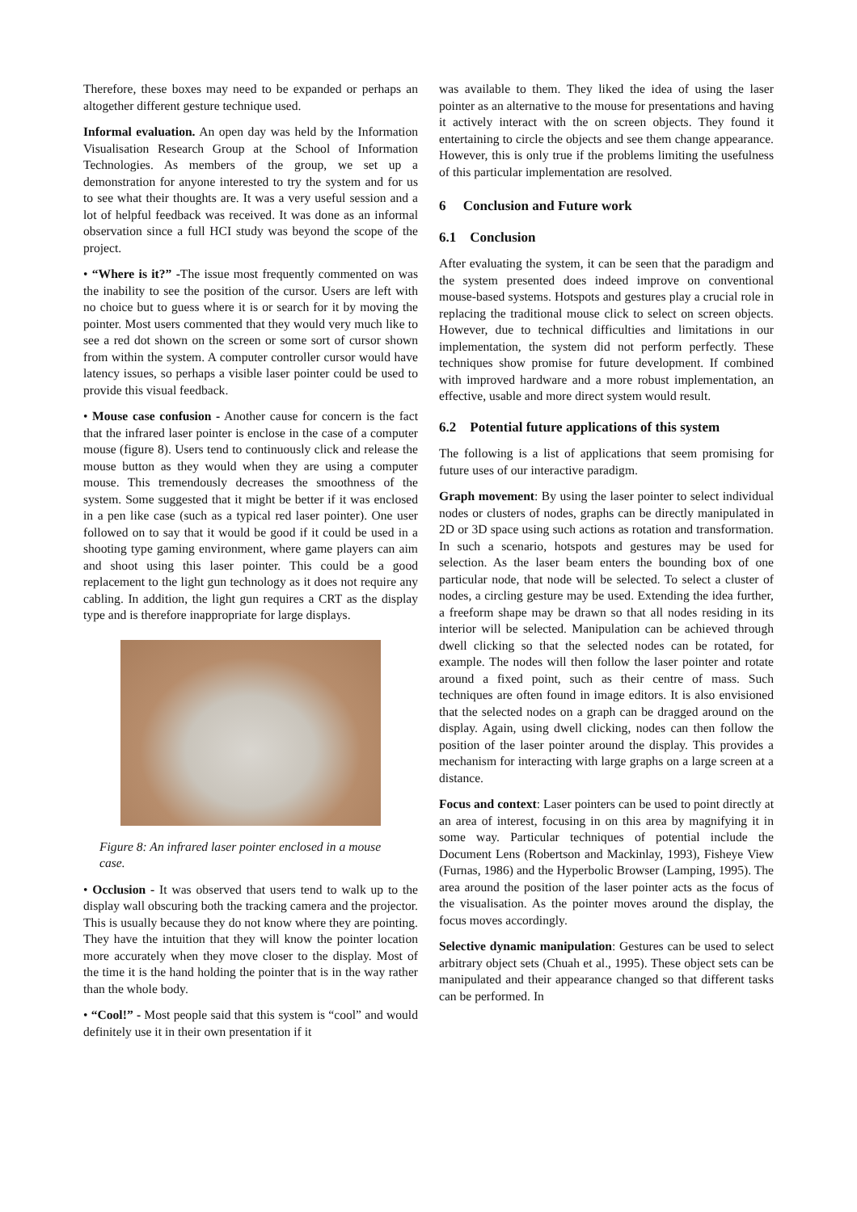Therefore, these boxes may need to be expanded or perhaps an altogether different gesture technique used.
Informal evaluation. An open day was held by the Information Visualisation Research Group at the School of Information Technologies. As members of the group, we set up a demonstration for anyone interested to try the system and for us to see what their thoughts are. It was a very useful session and a lot of helpful feedback was received. It was done as an informal observation since a full HCI study was beyond the scope of the project.
• “Where is it?” -The issue most frequently commented on was the inability to see the position of the cursor. Users are left with no choice but to guess where it is or search for it by moving the pointer. Most users commented that they would very much like to see a red dot shown on the screen or some sort of cursor shown from within the system. A computer controller cursor would have latency issues, so perhaps a visible laser pointer could be used to provide this visual feedback.
• Mouse case confusion - Another cause for concern is the fact that the infrared laser pointer is enclose in the case of a computer mouse (figure 8). Users tend to continuously click and release the mouse button as they would when they are using a computer mouse. This tremendously decreases the smoothness of the system. Some suggested that it might be better if it was enclosed in a pen like case (such as a typical red laser pointer). One user followed on to say that it would be good if it could be used in a shooting type gaming environment, where game players can aim and shoot using this laser pointer. This could be a good replacement to the light gun technology as it does not require any cabling. In addition, the light gun requires a CRT as the display type and is therefore inappropriate for large displays.
Figure 8: An infrared laser pointer enclosed in a mouse case.
• Occlusion - It was observed that users tend to walk up to the display wall obscuring both the tracking camera and the projector. This is usually because they do not know where they are pointing. They have the intuition that they will know the pointer location more accurately when they move closer to the display. Most of the time it is the hand holding the pointer that is in the way rather than the whole body.
• “Cool!” - Most people said that this system is “cool” and would definitely use it in their own presentation if it
was available to them. They liked the idea of using the laser pointer as an alternative to the mouse for presentations and having it actively interact with the on screen objects. They found it entertaining to circle the objects and see them change appearance. However, this is only true if the problems limiting the usefulness of this particular implementation are resolved.
6 Conclusion and Future work
6.1 Conclusion
After evaluating the system, it can be seen that the paradigm and the system presented does indeed improve on conventional mouse-based systems. Hotspots and gestures play a crucial role in replacing the traditional mouse click to select on screen objects. However, due to technical difficulties and limitations in our implementation, the system did not perform perfectly. These techniques show promise for future development. If combined with improved hardware and a more robust implementation, an effective, usable and more direct system would result.
6.2 Potential future applications of this system
The following is a list of applications that seem promising for future uses of our interactive paradigm.
Graph movement: By using the laser pointer to select individual nodes or clusters of nodes, graphs can be directly manipulated in 2D or 3D space using such actions as rotation and transformation. In such a scenario, hotspots and gestures may be used for selection. As the laser beam enters the bounding box of one particular node, that node will be selected. To select a cluster of nodes, a circling gesture may be used. Extending the idea further, a freeform shape may be drawn so that all nodes residing in its interior will be selected. Manipulation can be achieved through dwell clicking so that the selected nodes can be rotated, for example. The nodes will then follow the laser pointer and rotate around a fixed point, such as their centre of mass. Such techniques are often found in image editors. It is also envisioned that the selected nodes on a graph can be dragged around on the display. Again, using dwell clicking, nodes can then follow the position of the laser pointer around the display. This provides a mechanism for interacting with large graphs on a large screen at a distance.
Focus and context: Laser pointers can be used to point directly at an area of interest, focusing in on this area by magnifying it in some way. Particular techniques of potential include the Document Lens (Robertson and Mackinlay, 1993), Fisheye View (Furnas, 1986) and the Hyperbolic Browser (Lamping, 1995). The area around the position of the laser pointer acts as the focus of the visualisation. As the pointer moves around the display, the focus moves accordingly.
Selective dynamic manipulation: Gestures can be used to select arbitrary object sets (Chuah et al., 1995). These object sets can be manipulated and their appearance changed so that different tasks can be performed. In